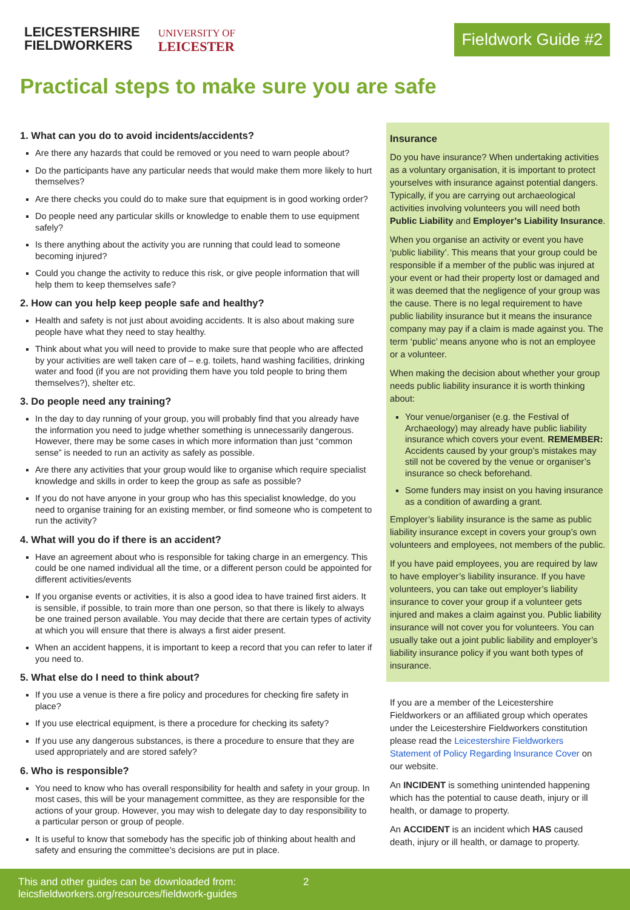LEICESTERSHIRE
FIELDWORKERS
UNIVERSITY OF
LEICESTER
Fieldwork Guide #2
Practical steps to make sure you are safe
1. What can you do to avoid incidents/accidents?
Are there any hazards that could be removed or you need to warn people about?
Do the participants have any particular needs that would make them more likely to hurt themselves?
Are there checks you could do to make sure that equipment is in good working order?
Do people need any particular skills or knowledge to enable them to use equipment safely?
Is there anything about the activity you are running that could lead to someone becoming injured?
Could you change the activity to reduce this risk, or give people information that will help them to keep themselves safe?
2. How can you help keep people safe and healthy?
Health and safety is not just about avoiding accidents. It is also about making sure people have what they need to stay healthy.
Think about what you will need to provide to make sure that people who are affected by your activities are well taken care of – e.g. toilets, hand washing facilities, drinking water and food (if you are not providing them have you told people to bring them themselves?), shelter etc.
3. Do people need any training?
In the day to day running of your group, you will probably find that you already have the information you need to judge whether something is unnecessarily dangerous. However, there may be some cases in which more information than just “common sense” is needed to run an activity as safely as possible.
Are there any activities that your group would like to organise which require specialist knowledge and skills in order to keep the group as safe as possible?
If you do not have anyone in your group who has this specialist knowledge, do you need to organise training for an existing member, or find someone who is competent to run the activity?
4. What will you do if there is an accident?
Have an agreement about who is responsible for taking charge in an emergency. This could be one named individual all the time, or a different person could be appointed for different activities/events
If you organise events or activities, it is also a good idea to have trained first aiders. It is sensible, if possible, to train more than one person, so that there is likely to always be one trained person available. You may decide that there are certain types of activity at which you will ensure that there is always a first aider present.
When an accident happens, it is important to keep a record that you can refer to later if you need to.
5. What else do I need to think about?
If you use a venue is there a fire policy and procedures for checking fire safety in place?
If you use electrical equipment, is there a procedure for checking its safety?
If you use any dangerous substances, is there a procedure to ensure that they are used appropriately and are stored safely?
6. Who is responsible?
You need to know who has overall responsibility for health and safety in your group. In most cases, this will be your management committee, as they are responsible for the actions of your group. However, you may wish to delegate day to day responsibility to a particular person or group of people.
It is useful to know that somebody has the specific job of thinking about health and safety and ensuring the committee's decisions are put in place.
Insurance
Do you have insurance? When undertaking activities as a voluntary organisation, it is important to protect yourselves with insurance against potential dangers. Typically, if you are carrying out archaeological activities involving volunteers you will need both Public Liability and Employer’s Liability Insurance.
When you organise an activity or event you have ‘public liability’. This means that your group could be responsible if a member of the public was injured at your event or had their property lost or damaged and it was deemed that the negligence of your group was the cause. There is no legal requirement to have public liability insurance but it means the insurance company may pay if a claim is made against you. The term ‘public’ means anyone who is not an employee or a volunteer.
When making the decision about whether your group needs public liability insurance it is worth thinking about:
Your venue/organiser (e.g. the Festival of Archaeology) may already have public liability insurance which covers your event. REMEMBER: Accidents caused by your group’s mistakes may still not be covered by the venue or organiser’s insurance so check beforehand.
Some funders may insist on you having insurance as a condition of awarding a grant.
Employer’s liability insurance is the same as public liability insurance except in covers your group’s own volunteers and employees, not members of the public.
If you have paid employees, you are required by law to have employer’s liability insurance. If you have volunteers, you can take out employer’s liability insurance to cover your group if a volunteer gets injured and makes a claim against you. Public liability insurance will not cover you for volunteers. You can usually take out a joint public liability and employer’s liability insurance policy if you want both types of insurance.
If you are a member of the Leicestershire Fieldworkers or an affiliated group which operates under the Leicestershire Fieldworkers constitution please read the Leicestershire Fieldworkers Statement of Policy Regarding Insurance Cover on our website.
An INCIDENT is something unintended happening which has the potential to cause death, injury or ill health, or damage to property.
An ACCIDENT is an incident which HAS caused death, injury or ill health, or damage to property.
This and other guides can be downloaded from:
leicsfieldworkers.org/resources/fieldwork-guides
2